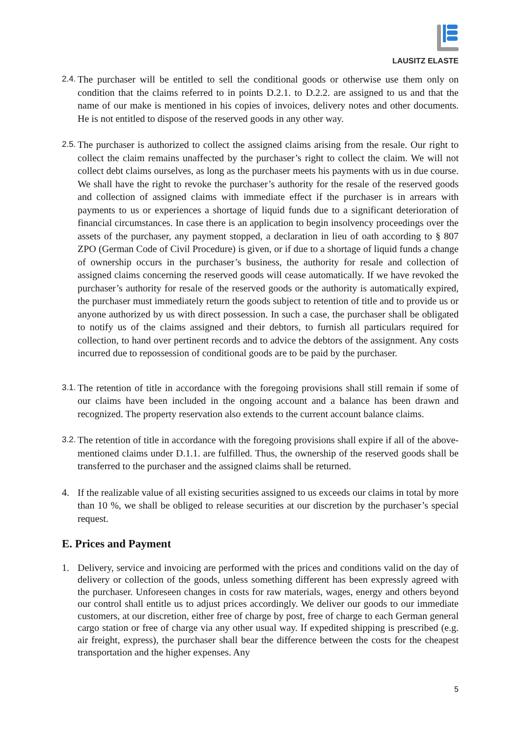LAUSITZ ELASTE
2.4.
The purchaser will be entitled to sell the conditional goods or otherwise use them only on condition that the claims referred to in points D.2.1. to D.2.2. are assigned to us and that the name of our make is mentioned in his copies of invoices, delivery notes and other documents. He is not entitled to dispose of the reserved goods in any other way.
2.5.
The purchaser is authorized to collect the assigned claims arising from the resale. Our right to collect the claim remains unaffected by the purchaser’s right to collect the claim. We will not collect debt claims ourselves, as long as the purchaser meets his payments with us in due course. We shall have the right to revoke the purchaser’s authority for the resale of the reserved goods and collection of assigned claims with immediate effect if the purchaser is in arrears with payments to us or experiences a shortage of liquid funds due to a significant deterioration of financial circumstances. In case there is an application to begin insolvency proceedings over the assets of the purchaser, any payment stopped, a declaration in lieu of oath according to § 807 ZPO (German Code of Civil Procedure) is given, or if due to a shortage of liquid funds a change of ownership occurs in the purchaser’s business, the authority for resale and collection of assigned claims concerning the reserved goods will cease automatically. If we have revoked the purchaser’s authority for resale of the reserved goods or the authority is automatically expired, the purchaser must immediately return the goods subject to retention of title and to provide us or anyone authorized by us with direct possession. In such a case, the purchaser shall be obligated to notify us of the claims assigned and their debtors, to furnish all particulars required for collection, to hand over pertinent records and to advice the debtors of the assignment. Any costs incurred due to repossession of conditional goods are to be paid by the purchaser.
3.1.
The retention of title in accordance with the foregoing provisions shall still remain if some of our claims have been included in the ongoing account and a balance has been drawn and recognized. The property reservation also extends to the current account balance claims.
3.2.
The retention of title in accordance with the foregoing provisions shall expire if all of the above-mentioned claims under D.1.1. are fulfilled. Thus, the ownership of the reserved goods shall be transferred to the purchaser and the assigned claims shall be returned.
4. If the realizable value of all existing securities assigned to us exceeds our claims in total by more than 10 %, we shall be obliged to release securities at our discretion by the purchaser’s special request.
E. Prices and Payment
1. Delivery, service and invoicing are performed with the prices and conditions valid on the day of delivery or collection of the goods, unless something different has been expressly agreed with the purchaser. Unforeseen changes in costs for raw materials, wages, energy and others beyond our control shall entitle us to adjust prices accordingly. We deliver our goods to our immediate customers, at our discretion, either free of charge by post, free of charge to each German general cargo station or free of charge via any other usual way. If expedited shipping is prescribed (e.g. air freight, express), the purchaser shall bear the difference between the costs for the cheapest transportation and the higher expenses. Any
5